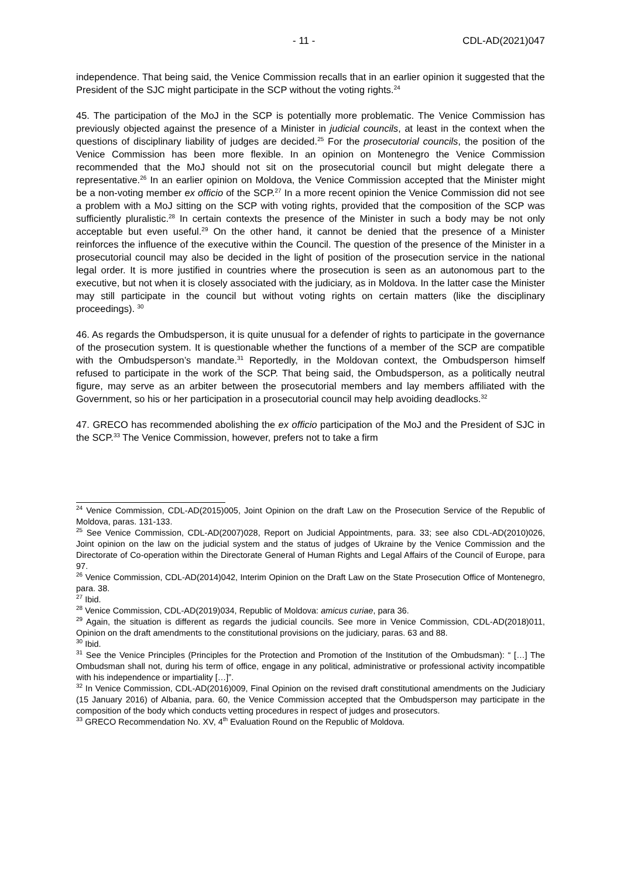- 11 - CDL-AD(2021)047
independence. That being said, the Venice Commission recalls that in an earlier opinion it suggested that the President of the SJC might participate in the SCP without the voting rights.<sup>24</sup>
45. The participation of the MoJ in the SCP is potentially more problematic. The Venice Commission has previously objected against the presence of a Minister in judicial councils, at least in the context when the questions of disciplinary liability of judges are decided.<sup>25</sup> For the prosecutorial councils, the position of the Venice Commission has been more flexible. In an opinion on Montenegro the Venice Commission recommended that the MoJ should not sit on the prosecutorial council but might delegate there a representative.<sup>26</sup> In an earlier opinion on Moldova, the Venice Commission accepted that the Minister might be a non-voting member ex officio of the SCP.<sup>27</sup> In a more recent opinion the Venice Commission did not see a problem with a MoJ sitting on the SCP with voting rights, provided that the composition of the SCP was sufficiently pluralistic.<sup>28</sup> In certain contexts the presence of the Minister in such a body may be not only acceptable but even useful.<sup>29</sup> On the other hand, it cannot be denied that the presence of a Minister reinforces the influence of the executive within the Council. The question of the presence of the Minister in a prosecutorial council may also be decided in the light of position of the prosecution service in the national legal order. It is more justified in countries where the prosecution is seen as an autonomous part to the executive, but not when it is closely associated with the judiciary, as in Moldova. In the latter case the Minister may still participate in the council but without voting rights on certain matters (like the disciplinary proceedings). <sup>30</sup>
46. As regards the Ombudsperson, it is quite unusual for a defender of rights to participate in the governance of the prosecution system. It is questionable whether the functions of a member of the SCP are compatible with the Ombudsperson’s mandate.<sup>31</sup> Reportedly, in the Moldovan context, the Ombudsperson himself refused to participate in the work of the SCP. That being said, the Ombudsperson, as a politically neutral figure, may serve as an arbiter between the prosecutorial members and lay members affiliated with the Government, so his or her participation in a prosecutorial council may help avoiding deadlocks.<sup>32</sup>
47. GRECO has recommended abolishing the ex officio participation of the MoJ and the President of SJC in the SCP.<sup>33</sup> The Venice Commission, however, prefers not to take a firm
<sup>24</sup> Venice Commission, CDL-AD(2015)005, Joint Opinion on the draft Law on the Prosecution Service of the Republic of Moldova, paras. 131-133.
<sup>25</sup> See Venice Commission, CDL-AD(2007)028, Report on Judicial Appointments, para. 33; see also CDL-AD(2010)026, Joint opinion on the law on the judicial system and the status of judges of Ukraine by the Venice Commission and the Directorate of Co-operation within the Directorate General of Human Rights and Legal Affairs of the Council of Europe, para 97.
<sup>26</sup> Venice Commission, CDL-AD(2014)042, Interim Opinion on the Draft Law on the State Prosecution Office of Montenegro, para. 38.
<sup>27</sup> Ibid.
<sup>28</sup> Venice Commission, CDL-AD(2019)034, Republic of Moldova: amicus curiae, para 36.
<sup>29</sup> Again, the situation is different as regards the judicial councils. See more in Venice Commission, CDL-AD(2018)011, Opinion on the draft amendments to the constitutional provisions on the judiciary, paras. 63 and 88.
<sup>30</sup> Ibid.
<sup>31</sup> See the Venice Principles (Principles for the Protection and Promotion of the Institution of the Ombudsman): “ […] The Ombudsman shall not, during his term of office, engage in any political, administrative or professional activity incompatible with his independence or impartiality […]”.
<sup>32</sup> In Venice Commission, CDL-AD(2016)009, Final Opinion on the revised draft constitutional amendments on the Judiciary (15 January 2016) of Albania, para. 60, the Venice Commission accepted that the Ombudsperson may participate in the composition of the body which conducts vetting procedures in respect of judges and prosecutors.
<sup>33</sup> GRECO Recommendation No. XV, 4<sup>th</sup> Evaluation Round on the Republic of Moldova.